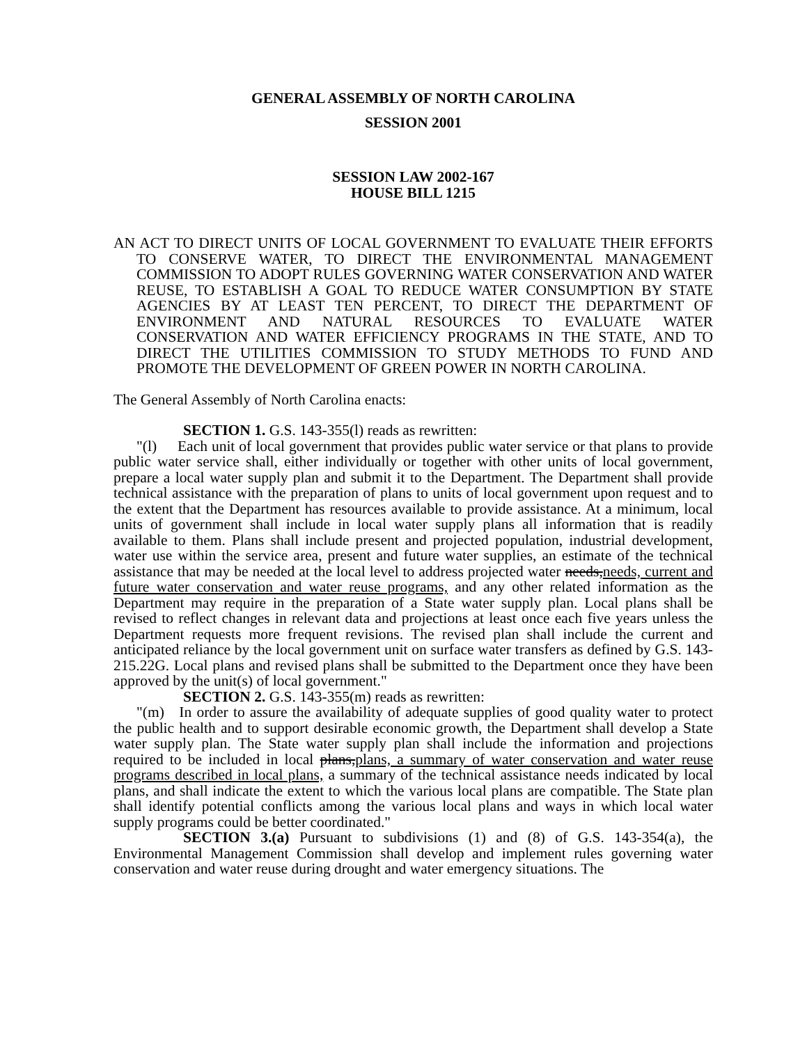GENERAL ASSEMBLY OF NORTH CAROLINA
SESSION 2001
SESSION LAW 2002-167
HOUSE BILL 1215
AN ACT TO DIRECT UNITS OF LOCAL GOVERNMENT TO EVALUATE THEIR EFFORTS TO CONSERVE WATER, TO DIRECT THE ENVIRONMENTAL MANAGEMENT COMMISSION TO ADOPT RULES GOVERNING WATER CONSERVATION AND WATER REUSE, TO ESTABLISH A GOAL TO REDUCE WATER CONSUMPTION BY STATE AGENCIES BY AT LEAST TEN PERCENT, TO DIRECT THE DEPARTMENT OF ENVIRONMENT AND NATURAL RESOURCES TO EVALUATE WATER CONSERVATION AND WATER EFFICIENCY PROGRAMS IN THE STATE, AND TO DIRECT THE UTILITIES COMMISSION TO STUDY METHODS TO FUND AND PROMOTE THE DEVELOPMENT OF GREEN POWER IN NORTH CAROLINA.
The General Assembly of North Carolina enacts:
SECTION 1. G.S. 143-355(l) reads as rewritten:
"(l) Each unit of local government that provides public water service or that plans to provide public water service shall, either individually or together with other units of local government, prepare a local water supply plan and submit it to the Department. The Department shall provide technical assistance with the preparation of plans to units of local government upon request and to the extent that the Department has resources available to provide assistance. At a minimum, local units of government shall include in local water supply plans all information that is readily available to them. Plans shall include present and projected population, industrial development, water use within the service area, present and future water supplies, an estimate of the technical assistance that may be needed at the local level to address projected water needs,needs, current and future water conservation and water reuse programs, and any other related information as the Department may require in the preparation of a State water supply plan. Local plans shall be revised to reflect changes in relevant data and projections at least once each five years unless the Department requests more frequent revisions. The revised plan shall include the current and anticipated reliance by the local government unit on surface water transfers as defined by G.S. 143-215.22G. Local plans and revised plans shall be submitted to the Department once they have been approved by the unit(s) of local government."
SECTION 2. G.S. 143-355(m) reads as rewritten:
"(m) In order to assure the availability of adequate supplies of good quality water to protect the public health and to support desirable economic growth, the Department shall develop a State water supply plan. The State water supply plan shall include the information and projections required to be included in local plans,plans, a summary of water conservation and water reuse programs described in local plans, a summary of the technical assistance needs indicated by local plans, and shall indicate the extent to which the various local plans are compatible. The State plan shall identify potential conflicts among the various local plans and ways in which local water supply programs could be better coordinated."
SECTION 3.(a) Pursuant to subdivisions (1) and (8) of G.S. 143-354(a), the Environmental Management Commission shall develop and implement rules governing water conservation and water reuse during drought and water emergency situations. The